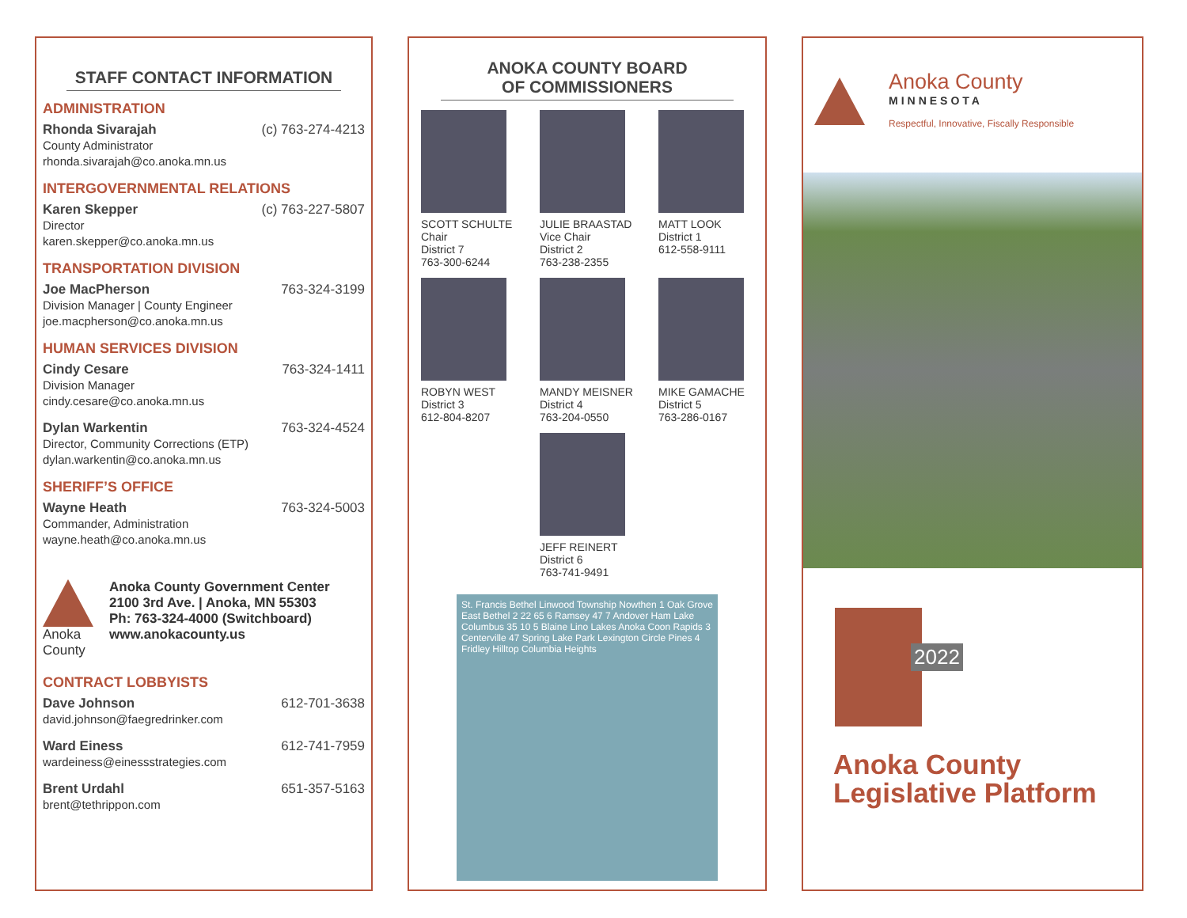STAFF CONTACT INFORMATION
ADMINISTRATION
Rhonda Sivarajah (c) 763-274-4213
County Administrator
rhonda.sivarajah@co.anoka.mn.us
INTERGOVERNMENTAL RELATIONS
Karen Skepper (c) 763-227-5807
Director
karen.skepper@co.anoka.mn.us
TRANSPORTATION DIVISION
Joe MacPherson 763-324-3199
Division Manager | County Engineer
joe.macpherson@co.anoka.mn.us
HUMAN SERVICES DIVISION
Cindy Cesare 763-324-1411
Division Manager
cindy.cesare@co.anoka.mn.us
Dylan Warkentin 763-324-4524
Director, Community Corrections (ETP)
dylan.warkentin@co.anoka.mn.us
SHERIFF’S OFFICE
Wayne Heath 763-324-5003
Commander, Administration
wayne.heath@co.anoka.mn.us
Anoka
County
Anoka County Government Center
2100 3rd Ave. | Anoka, MN 55303
Ph: 763-324-4000 (Switchboard)
www.anokacounty.us
CONTRACT LOBBYISTS
Dave Johnson 612-701-3638
david.johnson@faegredrinker.com
Ward Einess 612-741-7959
wardeiness@einessstrategies.com
Brent Urdahl 651-357-5163
brent@tethrippon.com
ANOKA COUNTY BOARD
OF COMMISSIONERS
SCOTT SCHULTE
Chair
District 7
763-300-6244
JULIE BRAASTAD
Vice Chair
District 2
763-238-2355
MATT LOOK
District 1
612-558-9111
ROBYN WEST
District 3
612-804-8207
MANDY MEISNER
District 4
763-204-0550
MIKE GAMACHE
District 5
763-286-0167
JEFF REINERT
District 6
763-741-9491
St. Francis Bethel Linwood Township Nowthen 1 Oak Grove East Bethel 2 22 65 6 Ramsey 47 7 Andover Ham Lake Columbus 35 10 5 Blaine Lino Lakes Anoka Coon Rapids 3 Centerville 47 Spring Lake Park Lexington Circle Pines 4 Fridley Hilltop Columbia Heights
Anoka County
MINNESOTA
Respectful, Innovative, Fiscally Responsible
2022
Anoka County
Legislative Platform